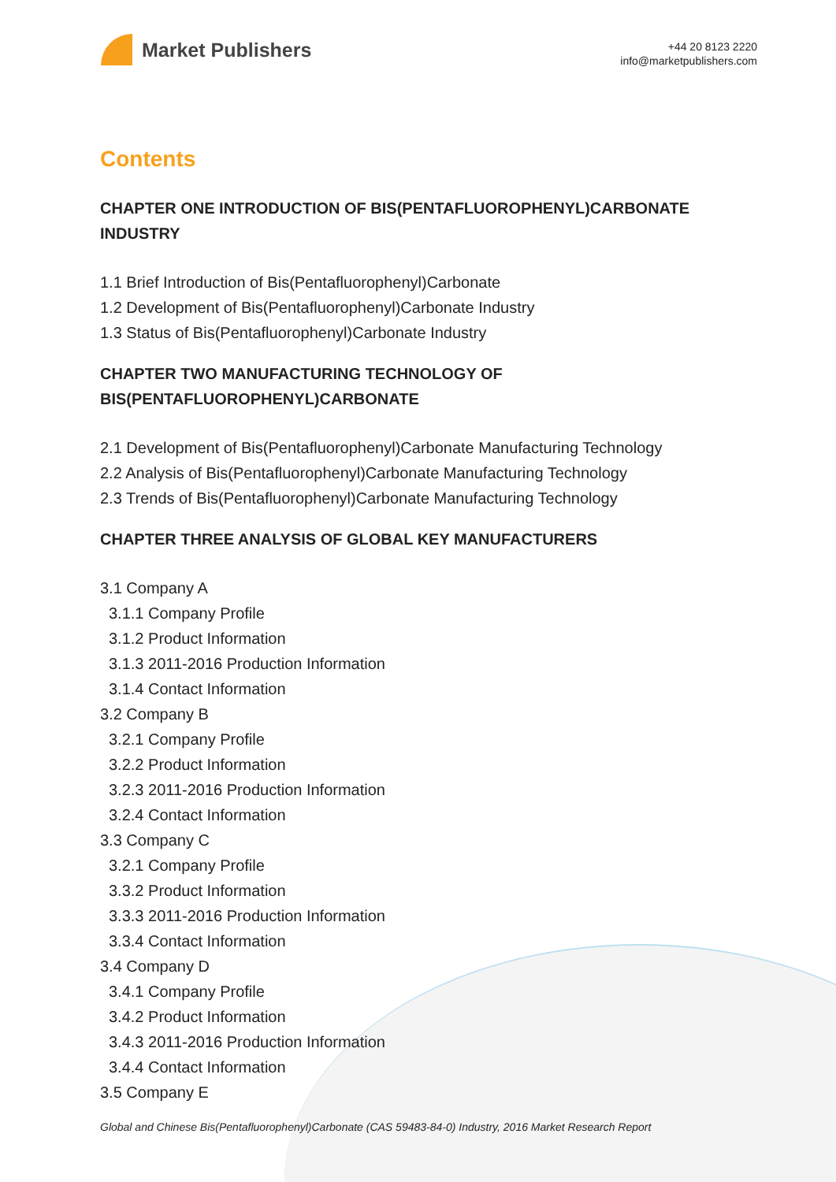Market Publishers
+44 20 8123 2220
info@marketpublishers.com
Contents
CHAPTER ONE INTRODUCTION OF BIS(PENTAFLUOROPHENYL)CARBONATE INDUSTRY
1.1 Brief Introduction of Bis(Pentafluorophenyl)Carbonate
1.2 Development of Bis(Pentafluorophenyl)Carbonate Industry
1.3 Status of Bis(Pentafluorophenyl)Carbonate Industry
CHAPTER TWO MANUFACTURING TECHNOLOGY OF BIS(PENTAFLUOROPHENYL)CARBONATE
2.1 Development of Bis(Pentafluorophenyl)Carbonate Manufacturing Technology
2.2 Analysis of Bis(Pentafluorophenyl)Carbonate Manufacturing Technology
2.3 Trends of Bis(Pentafluorophenyl)Carbonate Manufacturing Technology
CHAPTER THREE ANALYSIS OF GLOBAL KEY MANUFACTURERS
3.1 Company A
3.1.1 Company Profile
3.1.2 Product Information
3.1.3 2011-2016 Production Information
3.1.4 Contact Information
3.2 Company B
3.2.1 Company Profile
3.2.2 Product Information
3.2.3 2011-2016 Production Information
3.2.4 Contact Information
3.3 Company C
3.2.1 Company Profile
3.3.2 Product Information
3.3.3 2011-2016 Production Information
3.3.4 Contact Information
3.4 Company D
3.4.1 Company Profile
3.4.2 Product Information
3.4.3 2011-2016 Production Information
3.4.4 Contact Information
3.5 Company E
Global and Chinese Bis(Pentafluorophenyl)Carbonate (CAS 59483-84-0) Industry, 2016 Market Research Report